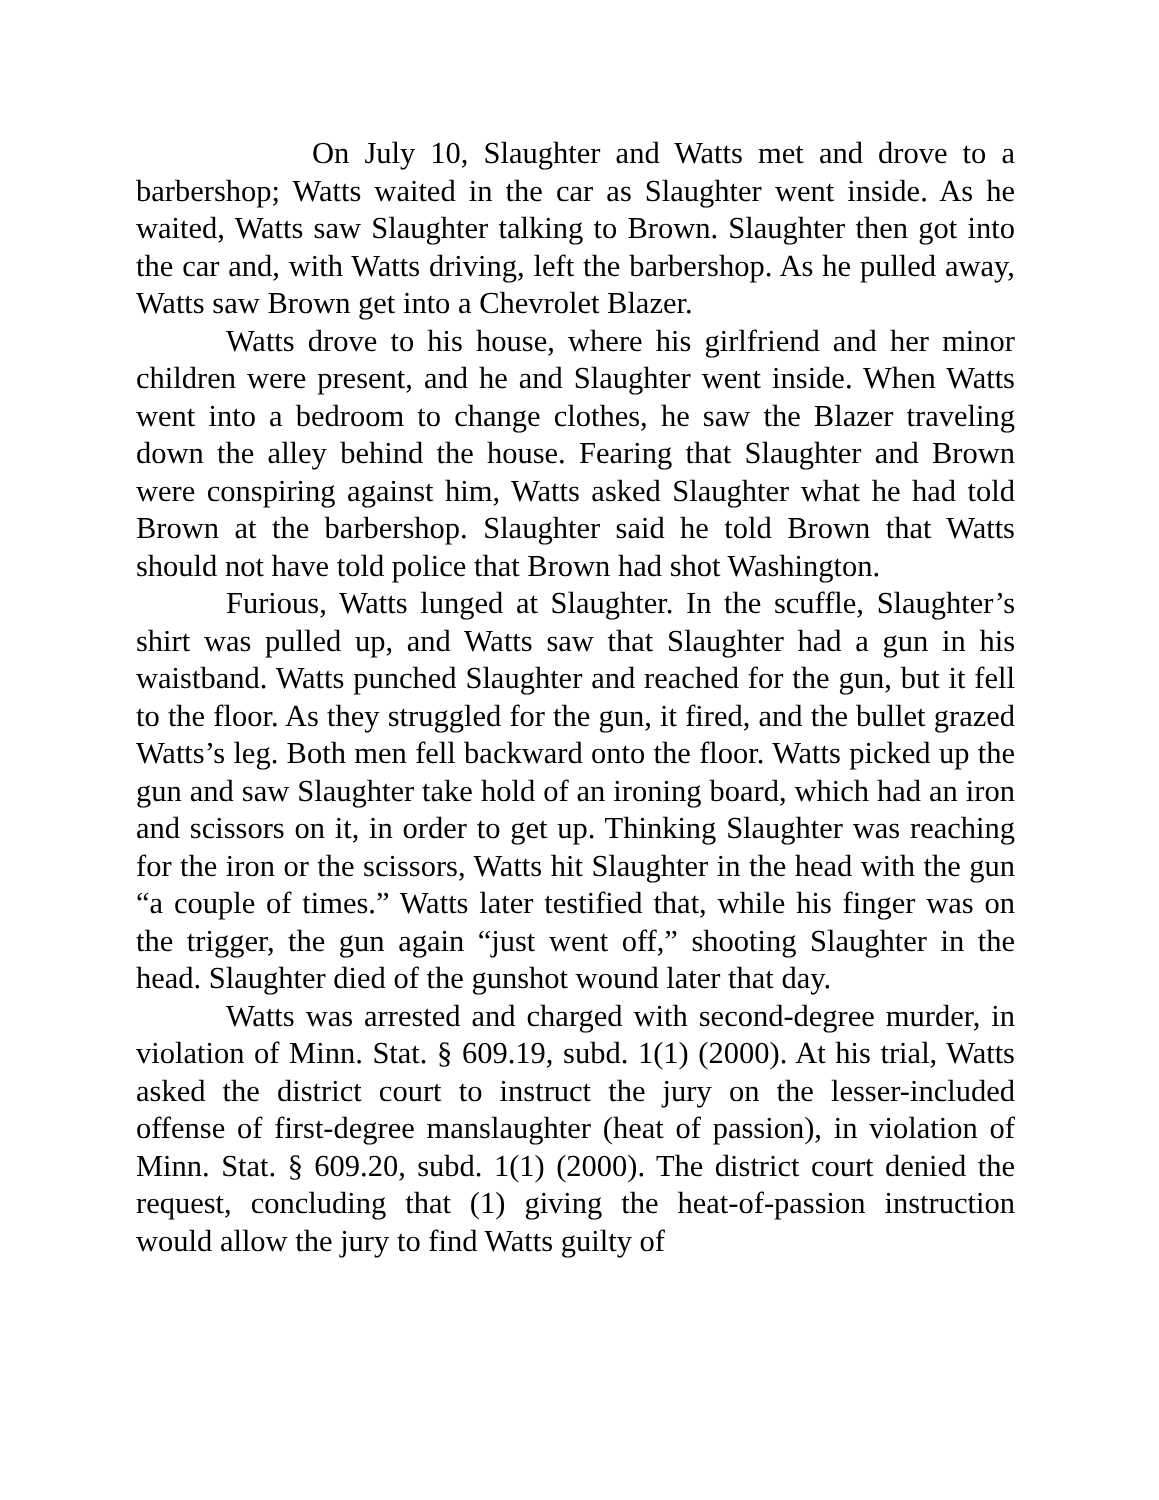On July 10, Slaughter and Watts met and drove to a barbershop; Watts waited in the car as Slaughter went inside. As he waited, Watts saw Slaughter talking to Brown. Slaughter then got into the car and, with Watts driving, left the barbershop. As he pulled away, Watts saw Brown get into a Chevrolet Blazer.
Watts drove to his house, where his girlfriend and her minor children were present, and he and Slaughter went inside. When Watts went into a bedroom to change clothes, he saw the Blazer traveling down the alley behind the house. Fearing that Slaughter and Brown were conspiring against him, Watts asked Slaughter what he had told Brown at the barbershop. Slaughter said he told Brown that Watts should not have told police that Brown had shot Washington.
Furious, Watts lunged at Slaughter. In the scuffle, Slaughter’s shirt was pulled up, and Watts saw that Slaughter had a gun in his waistband. Watts punched Slaughter and reached for the gun, but it fell to the floor. As they struggled for the gun, it fired, and the bullet grazed Watts’s leg. Both men fell backward onto the floor. Watts picked up the gun and saw Slaughter take hold of an ironing board, which had an iron and scissors on it, in order to get up. Thinking Slaughter was reaching for the iron or the scissors, Watts hit Slaughter in the head with the gun “a couple of times.” Watts later testified that, while his finger was on the trigger, the gun again “just went off,” shooting Slaughter in the head. Slaughter died of the gunshot wound later that day.
Watts was arrested and charged with second-degree murder, in violation of Minn. Stat. § 609.19, subd. 1(1) (2000). At his trial, Watts asked the district court to instruct the jury on the lesser-included offense of first-degree manslaughter (heat of passion), in violation of Minn. Stat. § 609.20, subd. 1(1) (2000). The district court denied the request, concluding that (1) giving the heat-of-passion instruction would allow the jury to find Watts guilty of